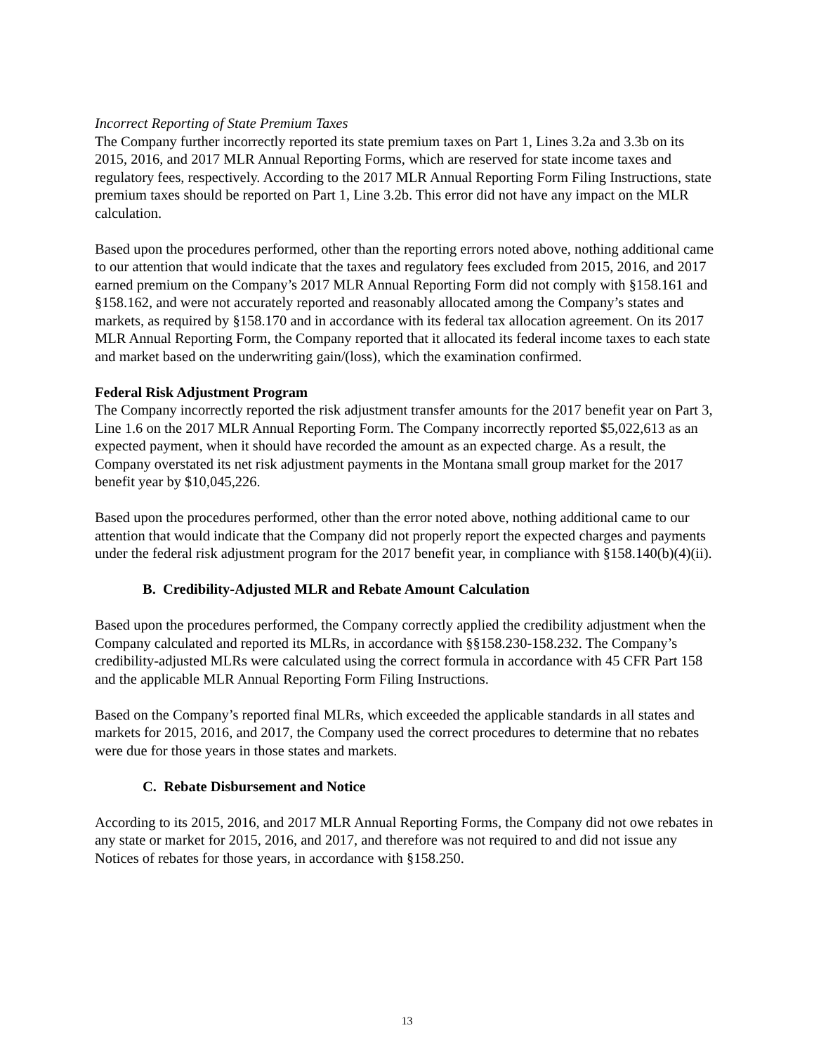Incorrect Reporting of State Premium Taxes
The Company further incorrectly reported its state premium taxes on Part 1, Lines 3.2a and 3.3b on its 2015, 2016, and 2017 MLR Annual Reporting Forms, which are reserved for state income taxes and regulatory fees, respectively. According to the 2017 MLR Annual Reporting Form Filing Instructions, state premium taxes should be reported on Part 1, Line 3.2b. This error did not have any impact on the MLR calculation.
Based upon the procedures performed, other than the reporting errors noted above, nothing additional came to our attention that would indicate that the taxes and regulatory fees excluded from 2015, 2016, and 2017 earned premium on the Company’s 2017 MLR Annual Reporting Form did not comply with §158.161 and §158.162, and were not accurately reported and reasonably allocated among the Company’s states and markets, as required by §158.170 and in accordance with its federal tax allocation agreement. On its 2017 MLR Annual Reporting Form, the Company reported that it allocated its federal income taxes to each state and market based on the underwriting gain/(loss), which the examination confirmed.
Federal Risk Adjustment Program
The Company incorrectly reported the risk adjustment transfer amounts for the 2017 benefit year on Part 3, Line 1.6 on the 2017 MLR Annual Reporting Form. The Company incorrectly reported $5,022,613 as an expected payment, when it should have recorded the amount as an expected charge. As a result, the Company overstated its net risk adjustment payments in the Montana small group market for the 2017 benefit year by $10,045,226.
Based upon the procedures performed, other than the error noted above, nothing additional came to our attention that would indicate that the Company did not properly report the expected charges and payments under the federal risk adjustment program for the 2017 benefit year, in compliance with §158.140(b)(4)(ii).
B. Credibility-Adjusted MLR and Rebate Amount Calculation
Based upon the procedures performed, the Company correctly applied the credibility adjustment when the Company calculated and reported its MLRs, in accordance with §§158.230-158.232. The Company’s credibility-adjusted MLRs were calculated using the correct formula in accordance with 45 CFR Part 158 and the applicable MLR Annual Reporting Form Filing Instructions.
Based on the Company’s reported final MLRs, which exceeded the applicable standards in all states and markets for 2015, 2016, and 2017, the Company used the correct procedures to determine that no rebates were due for those years in those states and markets.
C. Rebate Disbursement and Notice
According to its 2015, 2016, and 2017 MLR Annual Reporting Forms, the Company did not owe rebates in any state or market for 2015, 2016, and 2017, and therefore was not required to and did not issue any Notices of rebates for those years, in accordance with §158.250.
13